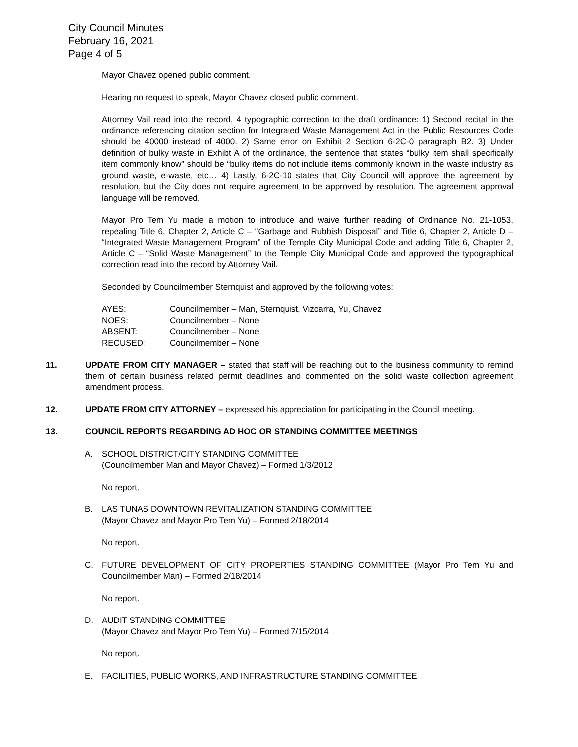City Council Minutes
February 16, 2021
Page 4 of 5
Mayor Chavez opened public comment.
Hearing no request to speak, Mayor Chavez closed public comment.
Attorney Vail read into the record, 4 typographic correction to the draft ordinance: 1) Second recital in the ordinance referencing citation section for Integrated Waste Management Act in the Public Resources Code should be 40000 instead of 4000. 2) Same error on Exhibit 2 Section 6-2C-0 paragraph B2. 3) Under definition of bulky waste in Exhibt A of the ordinance, the sentence that states “bulky item shall specifically item commonly know” should be “bulky items do not include items commonly known in the waste industry as ground waste, e-waste, etc… 4) Lastly, 6-2C-10 states that City Council will approve the agreement by resolution, but the City does not require agreement to be approved by resolution. The agreement approval language will be removed.
Mayor Pro Tem Yu made a motion to introduce and waive further reading of Ordinance No. 21-1053, repealing Title 6, Chapter 2, Article C – “Garbage and Rubbish Disposal” and Title 6, Chapter 2, Article D – “Integrated Waste Management Program” of the Temple City Municipal Code and adding Title 6, Chapter 2, Article C – “Solid Waste Management” to the Temple City Municipal Code and approved the typographical correction read into the record by Attorney Vail.
Seconded by Councilmember Sternquist and approved by the following votes:
| AYES: | Councilmember – Man, Sternquist, Vizcarra, Yu, Chavez |
| NOES: | Councilmember – None |
| ABSENT: | Councilmember – None |
| RECUSED: | Councilmember – None |
11. UPDATE FROM CITY MANAGER – stated that staff will be reaching out to the business community to remind them of certain business related permit deadlines and commented on the solid waste collection agreement amendment process.
12. UPDATE FROM CITY ATTORNEY – expressed his appreciation for participating in the Council meeting.
13. COUNCIL REPORTS REGARDING AD HOC OR STANDING COMMITTEE MEETINGS
A. SCHOOL DISTRICT/CITY STANDING COMMITTEE
(Councilmember Man and Mayor Chavez) – Formed 1/3/2012
No report.
B. LAS TUNAS DOWNTOWN REVITALIZATION STANDING COMMITTEE
(Mayor Chavez and Mayor Pro Tem Yu) – Formed 2/18/2014
No report.
C. FUTURE DEVELOPMENT OF CITY PROPERTIES STANDING COMMITTEE (Mayor Pro Tem Yu and Councilmember Man) – Formed 2/18/2014
No report.
D. AUDIT STANDING COMMITTEE
(Mayor Chavez and Mayor Pro Tem Yu) – Formed 7/15/2014
No report.
E. FACILITIES, PUBLIC WORKS, AND INFRASTRUCTURE STANDING COMMITTEE